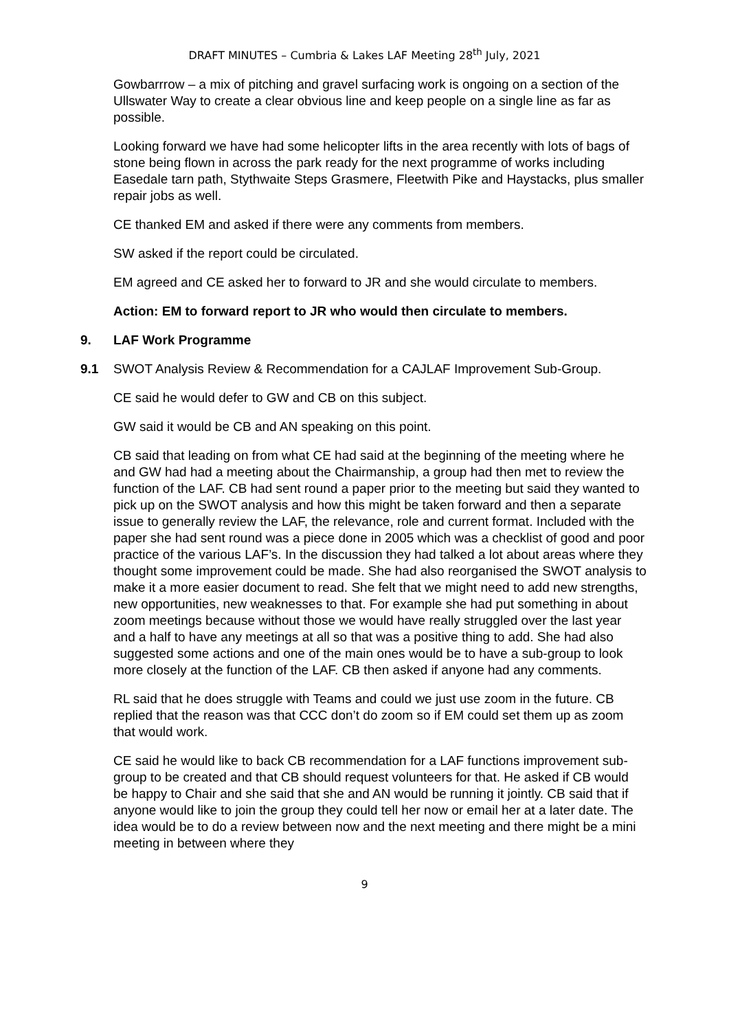DRAFT MINUTES – Cumbria & Lakes LAF Meeting 28<sup>th</sup> July, 2021
Gowbarrrow – a mix of pitching and gravel surfacing work is ongoing on a section of the Ullswater Way to create a clear obvious line and keep people on a single line as far as possible.
Looking forward we have had some helicopter lifts in the area recently with lots of bags of stone being flown in across the park ready for the next programme of works including Easedale tarn path, Stythwaite Steps Grasmere, Fleetwith Pike and Haystacks, plus smaller repair jobs as well.
CE thanked EM and asked if there were any comments from members.
SW asked if the report could be circulated.
EM agreed and CE asked her to forward to JR and she would circulate to members.
Action: EM to forward report to JR who would then circulate to members.
9. LAF Work Programme
9.1 SWOT Analysis Review & Recommendation for a CAJLAF Improvement Sub-Group.
CE said he would defer to GW and CB on this subject.
GW said it would be CB and AN speaking on this point.
CB said that leading on from what CE had said at the beginning of the meeting where he and GW had had a meeting about the Chairmanship, a group had then met to review the function of the LAF. CB had sent round a paper prior to the meeting but said they wanted to pick up on the SWOT analysis and how this might be taken forward and then a separate issue to generally review the LAF, the relevance, role and current format. Included with the paper she had sent round was a piece done in 2005 which was a checklist of good and poor practice of the various LAF’s. In the discussion they had talked a lot about areas where they thought some improvement could be made. She had also reorganised the SWOT analysis to make it a more easier document to read. She felt that we might need to add new strengths, new opportunities, new weaknesses to that. For example she had put something in about zoom meetings because without those we would have really struggled over the last year and a half to have any meetings at all so that was a positive thing to add. She had also suggested some actions and one of the main ones would be to have a sub-group to look more closely at the function of the LAF. CB then asked if anyone had any comments.
RL said that he does struggle with Teams and could we just use zoom in the future. CB replied that the reason was that CCC don’t do zoom so if EM could set them up as zoom that would work.
CE said he would like to back CB recommendation for a LAF functions improvement sub-group to be created and that CB should request volunteers for that. He asked if CB would be happy to Chair and she said that she and AN would be running it jointly. CB said that if anyone would like to join the group they could tell her now or email her at a later date. The idea would be to do a review between now and the next meeting and there might be a mini meeting in between where they
9